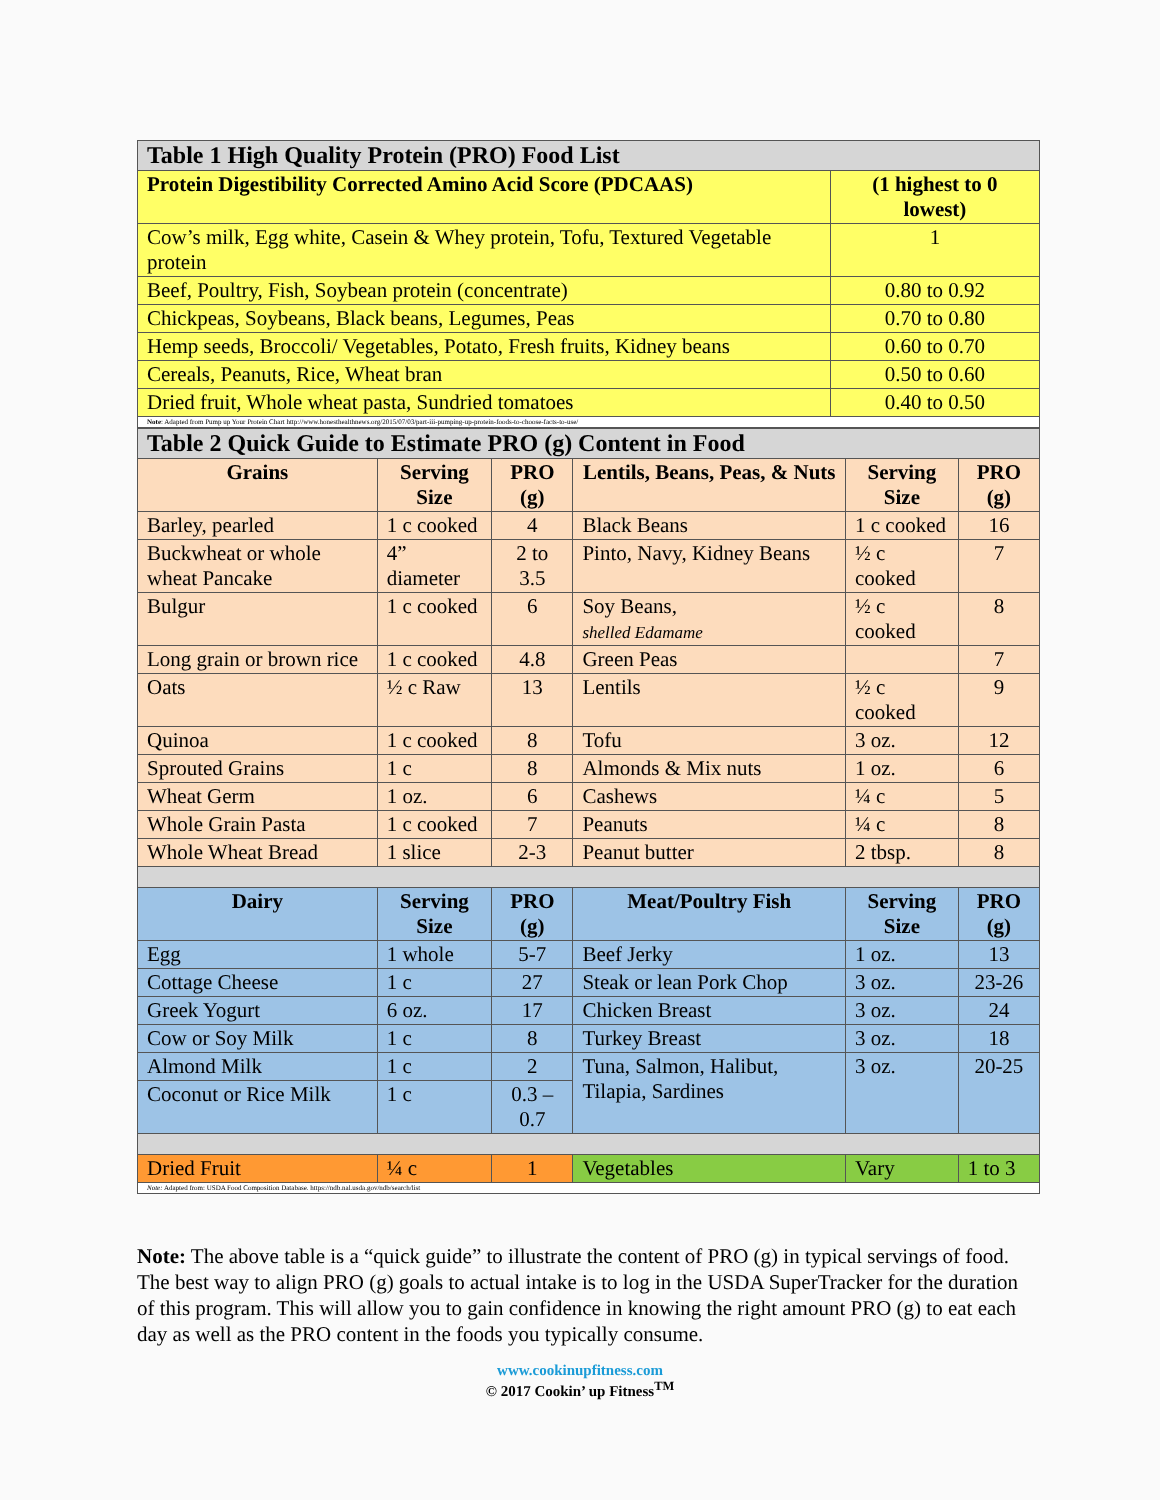| Table 1 High Quality Protein (PRO) Food List | |
| Protein Digestibility Corrected Amino Acid Score (PDCAAS) | (1 highest to 0 lowest) |
| Cow’s milk, Egg white, Casein & Whey protein, Tofu, Textured Vegetable protein | 1 |
| Beef, Poultry, Fish, Soybean protein (concentrate) | 0.80 to 0.92 |
| Chickpeas, Soybeans, Black beans, Legumes, Peas | 0.70 to 0.80 |
| Hemp seeds, Broccoli/ Vegetables, Potato, Fresh fruits, Kidney beans | 0.60 to 0.70 |
| Cereals, Peanuts, Rice, Wheat bran | 0.50 to 0.60 |
| Dried fruit, Whole wheat pasta, Sundried tomatoes | 0.40 to 0.50 |
| Note : Adapted from Pump up Your Protein Chart http://www.honesthealthnews.org/2015/07/03/part-iii-pumping-up-protein-foods-to-choose-facts-to-use/ | |
| Table 2 Quick Guide to Estimate PRO (g) Content in Food | | | | | |
| Grains | Serving Size | PRO (g) | Lentils, Beans, Peas, & Nuts | Serving Size | PRO (g) |
| Barley, pearled | 1 c cooked | 4 | Black Beans | 1 c cooked | 16 |
| Buckwheat or whole wheat Pancake | 4” diameter | 2 to 3.5 | Pinto, Navy, Kidney Beans | ½ c cooked | 7 |
| Bulgur | 1 c cooked | 6 | Soy Beans, shelled Edamame | ½ c cooked | 8 |
| Long grain or brown rice | 1 c cooked | 4.8 | Green Peas | | 7 |
| Oats | ½ c Raw | 13 | Lentils | ½ c cooked | 9 |
| Quinoa | 1 c cooked | 8 | Tofu | 3 oz. | 12 |
| Sprouted Grains | 1 c | 8 | Almonds & Mix nuts | 1 oz. | 6 |
| Wheat Germ | 1 oz. | 6 | Cashews | ¼ c | 5 |
| Whole Grain Pasta | 1 c cooked | 7 | Peanuts | ¼ c | 8 |
| Whole Wheat Bread | 1 slice | 2-3 | Peanut butter | 2 tbsp. | 8 |
| Dairy | Serving Size | PRO (g) | Meat/Poultry Fish | Serving Size | PRO (g) |
| Egg | 1 whole | 5-7 | Beef Jerky | 1 oz. | 13 |
| Cottage Cheese | 1 c | 27 | Steak or lean Pork Chop | 3 oz. | 23-26 |
| Greek Yogurt | 6 oz. | 17 | Chicken Breast | 3 oz. | 24 |
| Cow or Soy Milk | 1 c | 8 | Turkey Breast | 3 oz. | 18 |
| Almond Milk | 1 c | 2 | Tuna, Salmon, Halibut, Tilapia, Sardines | 3 oz. | 20-25 |
| Coconut or Rice Milk | 1 c | 0.3 – 0.7 | | | |
| Dried Fruit | ¼ c | 1 | Vegetables | Vary | 1 to 3 |
| Note: Adapted from: USDA Food Composition Database. https://ndb.nal.usda.gov/ndb/search/list | | | | | |
Note: The above table is a “quick guide” to illustrate the content of PRO (g) in typical servings of food. The best way to align PRO (g) goals to actual intake is to log in the USDA SuperTracker for the duration of this program. This will allow you to gain confidence in knowing the right amount PRO (g) to eat each day as well as the PRO content in the foods you typically consume.
www.cookinupfitness.com
© 2017 Cookin’ up Fitness<sup>TM</sup>